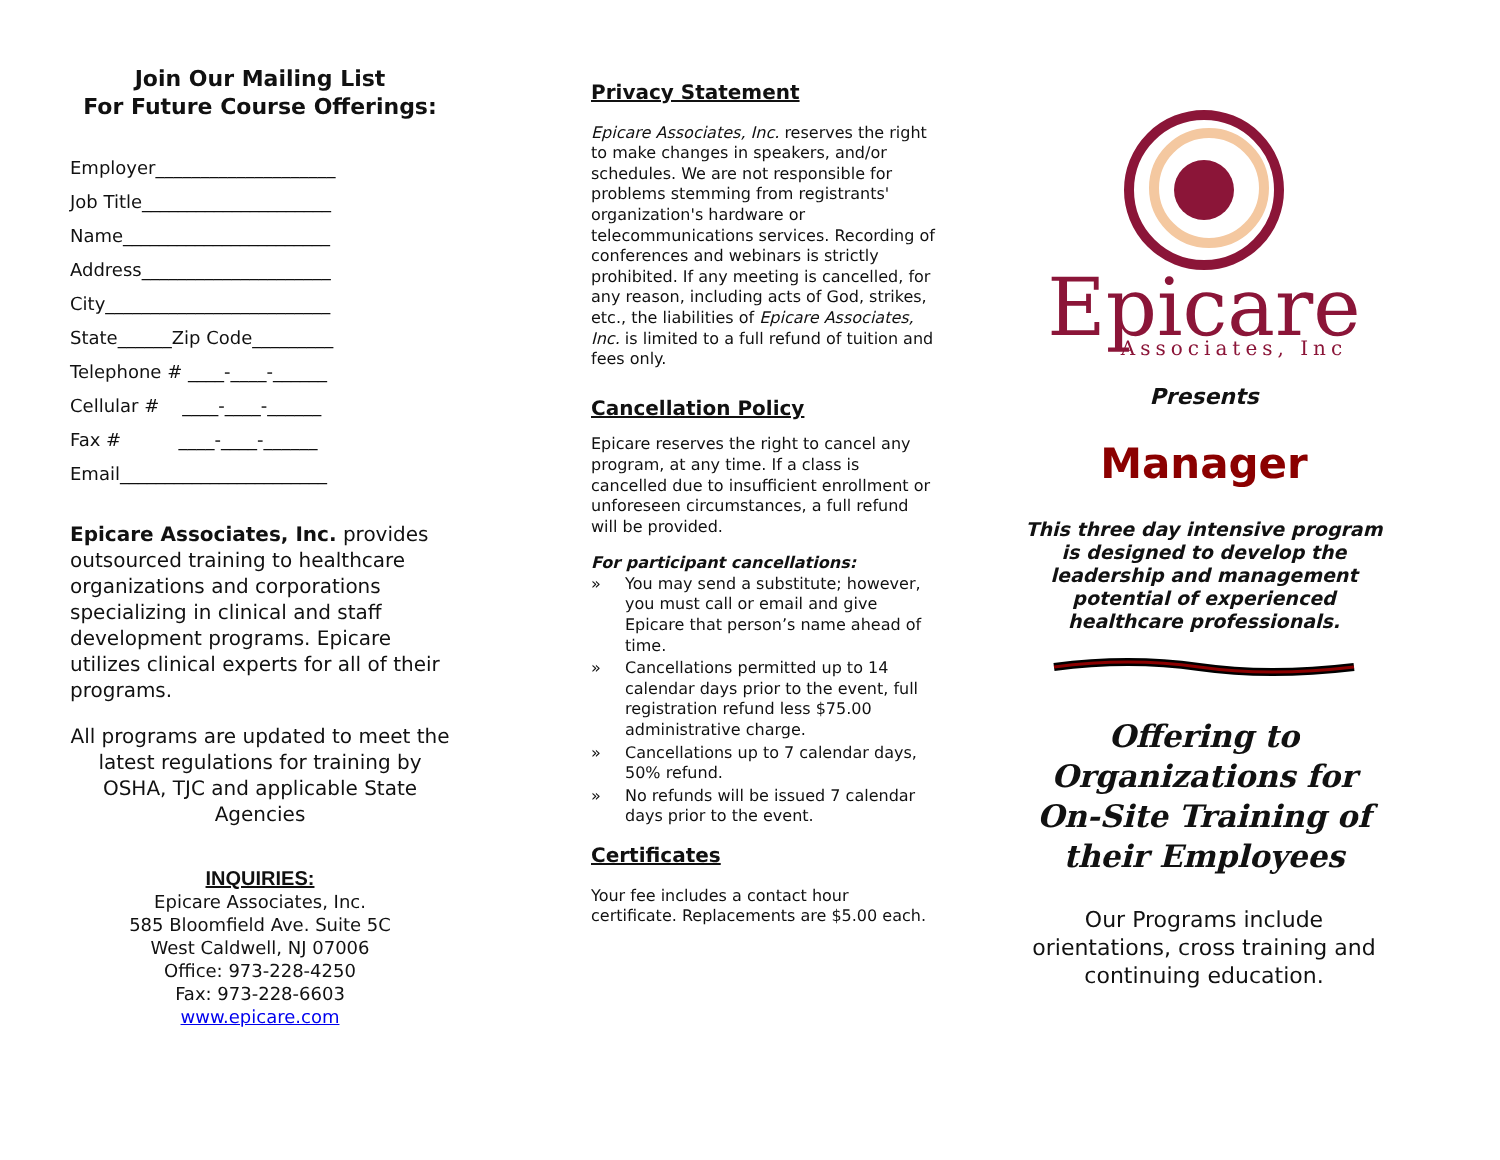Join Our Mailing List
For Future Course Offerings:
Employer____________________
Job Title_____________________
Name_______________________
Address_____________________
City_________________________
State______Zip Code_________
Telephone # ____-____-______
Cellular # ____-____-______
Fax # ____-____-______
Email_______________________
Epicare Associates, Inc. provides outsourced training to healthcare organizations and corporations specializing in clinical and staff development programs. Epicare utilizes clinical experts for all of their programs.
All programs are updated to meet the latest regulations for training by OSHA, TJC and applicable State Agencies
INQUIRIES:
Epicare Associates, Inc.
585 Bloomfield Ave. Suite 5C
West Caldwell, NJ 07006
Office: 973-228-4250
Fax: 973-228-6603
www.epicare.com
Privacy Statement
Epicare Associates, Inc. reserves the right to make changes in speakers, and/or schedules. We are not responsible for problems stemming from registrants' organization's hardware or telecommunications services. Recording of conferences and webinars is strictly prohibited. If any meeting is cancelled, for any reason, including acts of God, strikes, etc., the liabilities of Epicare Associates, Inc. is limited to a full refund of tuition and fees only.
Cancellation Policy
Epicare reserves the right to cancel any program, at any time. If a class is cancelled due to insufficient enrollment or unforeseen circumstances, a full refund will be provided.
For participant cancellations:
» You may send a substitute; however, you must call or email and give Epicare that person’s name ahead of time.
» Cancellations permitted up to 14 calendar days prior to the event, full registration refund less $75.00 administrative charge.
» Cancellations up to 7 calendar days, 50% refund.
» No refunds will be issued 7 calendar days prior to the event.
Certificates
Your fee includes a contact hour certificate. Replacements are $5.00 each.
Epicare
Associates, Inc
Presents
Manager
This three day intensive program is designed to develop the leadership and management potential of experienced healthcare professionals.
Offering to Organizations for On-Site Training of their Employees
Our Programs include orientations, cross training and continuing education.